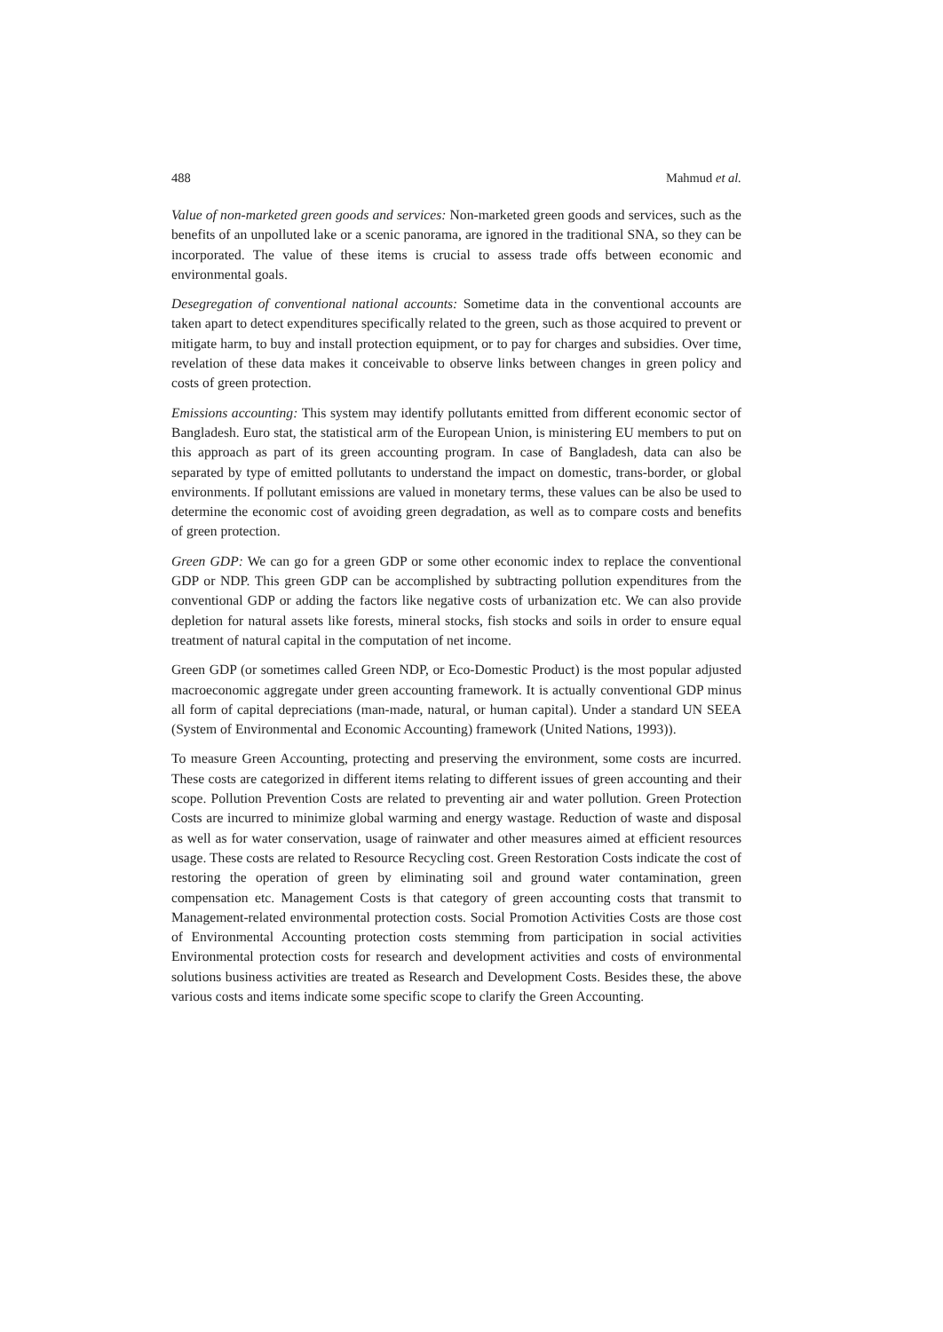488 Mahmud et al.
Value of non-marketed green goods and services: Non-marketed green goods and services, such as the benefits of an unpolluted lake or a scenic panorama, are ignored in the traditional SNA, so they can be incorporated. The value of these items is crucial to assess trade offs between economic and environmental goals.
Desegregation of conventional national accounts: Sometime data in the conventional accounts are taken apart to detect expenditures specifically related to the green, such as those acquired to prevent or mitigate harm, to buy and install protection equipment, or to pay for charges and subsidies. Over time, revelation of these data makes it conceivable to observe links between changes in green policy and costs of green protection.
Emissions accounting: This system may identify pollutants emitted from different economic sector of Bangladesh. Euro stat, the statistical arm of the European Union, is ministering EU members to put on this approach as part of its green accounting program. In case of Bangladesh, data can also be separated by type of emitted pollutants to understand the impact on domestic, trans-border, or global environments. If pollutant emissions are valued in monetary terms, these values can be also be used to determine the economic cost of avoiding green degradation, as well as to compare costs and benefits of green protection.
Green GDP: We can go for a green GDP or some other economic index to replace the conventional GDP or NDP. This green GDP can be accomplished by subtracting pollution expenditures from the conventional GDP or adding the factors like negative costs of urbanization etc. We can also provide depletion for natural assets like forests, mineral stocks, fish stocks and soils in order to ensure equal treatment of natural capital in the computation of net income.
Green GDP (or sometimes called Green NDP, or Eco-Domestic Product) is the most popular adjusted macroeconomic aggregate under green accounting framework. It is actually conventional GDP minus all form of capital depreciations (man-made, natural, or human capital). Under a standard UN SEEA (System of Environmental and Economic Accounting) framework (United Nations, 1993)).
To measure Green Accounting, protecting and preserving the environment, some costs are incurred. These costs are categorized in different items relating to different issues of green accounting and their scope. Pollution Prevention Costs are related to preventing air and water pollution. Green Protection Costs are incurred to minimize global warming and energy wastage. Reduction of waste and disposal as well as for water conservation, usage of rainwater and other measures aimed at efficient resources usage. These costs are related to Resource Recycling cost. Green Restoration Costs indicate the cost of restoring the operation of green by eliminating soil and ground water contamination, green compensation etc. Management Costs is that category of green accounting costs that transmit to Management-related environmental protection costs. Social Promotion Activities Costs are those cost of Environmental Accounting protection costs stemming from participation in social activities Environmental protection costs for research and development activities and costs of environmental solutions business activities are treated as Research and Development Costs. Besides these, the above various costs and items indicate some specific scope to clarify the Green Accounting.